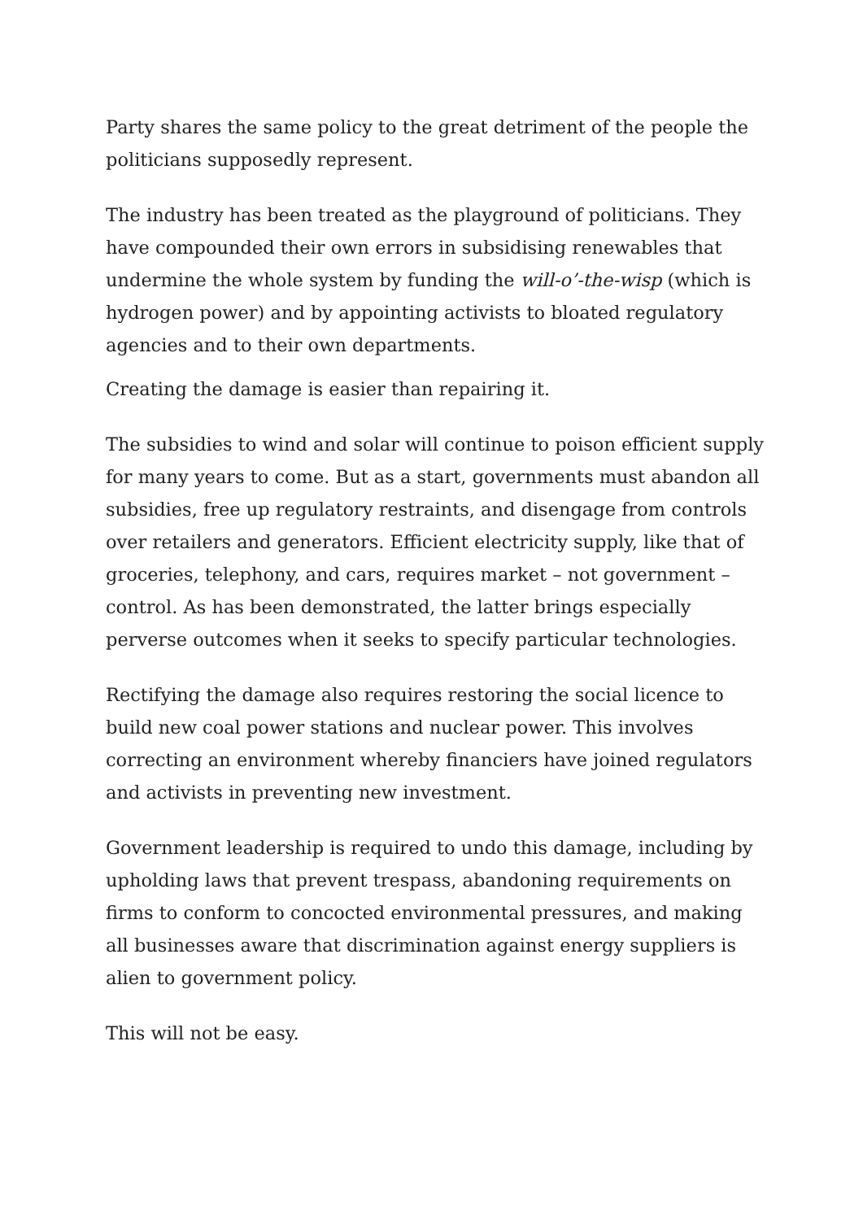Party shares the same policy to the great detriment of the people the politicians supposedly represent.
The industry has been treated as the playground of politicians. They have compounded their own errors in subsidising renewables that undermine the whole system by funding the will-o’-the-wisp (which is hydrogen power) and by appointing activists to bloated regulatory agencies and to their own departments.
Creating the damage is easier than repairing it.
The subsidies to wind and solar will continue to poison efficient supply for many years to come. But as a start, governments must abandon all subsidies, free up regulatory restraints, and disengage from controls over retailers and generators. Efficient electricity supply, like that of groceries, telephony, and cars, requires market – not government – control. As has been demonstrated, the latter brings especially perverse outcomes when it seeks to specify particular technologies.
Rectifying the damage also requires restoring the social licence to build new coal power stations and nuclear power. This involves correcting an environment whereby financiers have joined regulators and activists in preventing new investment.
Government leadership is required to undo this damage, including by upholding laws that prevent trespass, abandoning requirements on firms to conform to concocted environmental pressures, and making all businesses aware that discrimination against energy suppliers is alien to government policy.
This will not be easy.